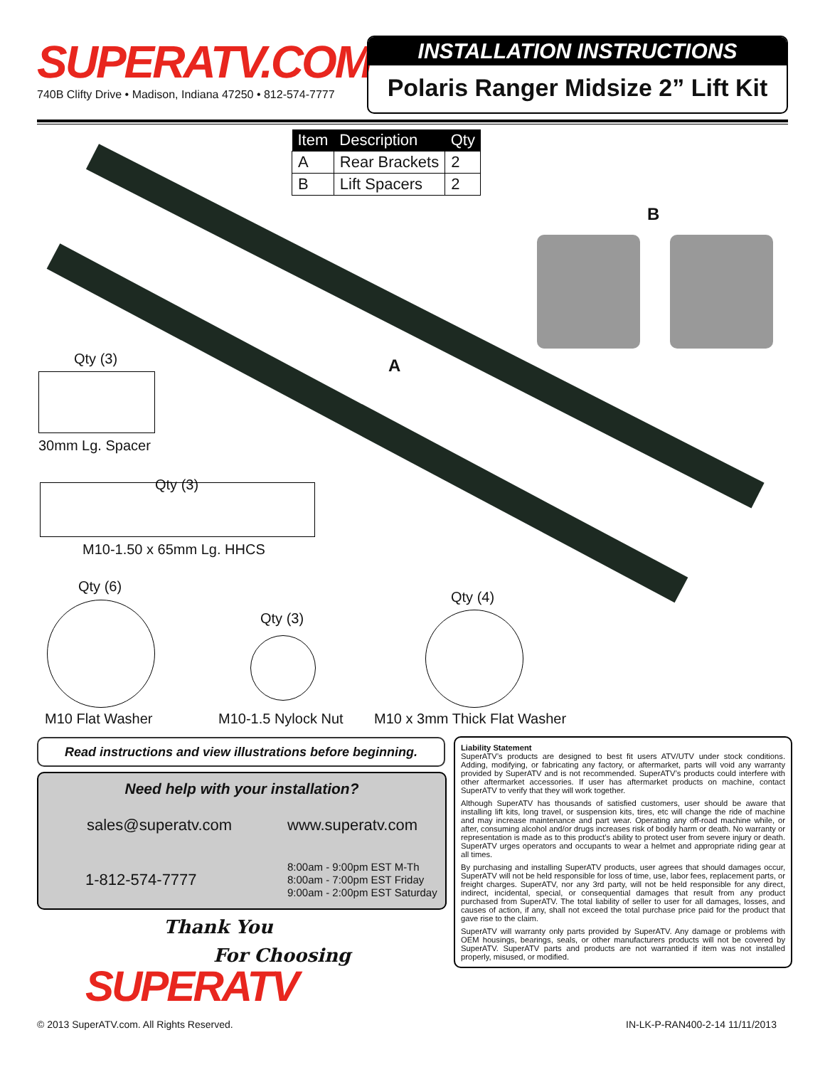SUPERATV.COM
740B Clifty Drive • Madison, Indiana 47250 • 812-574-7777
INSTALLATION INSTRUCTIONS
Polaris Ranger Midsize 2” Lift Kit
| Item | Description | Qty |
| --- | --- | --- |
| A | Rear Brackets | 2 |
| B | Lift Spacers | 2 |
B
A
Qty (3)
30mm Lg. Spacer
Qty (3)
M10-1.50 x 65mm Lg. HHCS
Qty (6)
Qty (3)
Qty (4)
M10 Flat Washer M10-1.5 Nylock Nut M10 x 3mm Thick Flat Washer
Read instructions and view illustrations before beginning.
Need help with your installation?
sales@superatv.com www.superatv.com
1-812-574-7777
8:00am - 9:00pm EST M-Th
8:00am - 7:00pm EST Friday
9:00am - 2:00pm EST Saturday
Thank You
For Choosing
SUPERATV
Liability Statement
SuperATV’s products are designed to best fit users ATV/UTV under stock conditions. Adding, modifying, or fabricating any factory, or aftermarket, parts will void any warranty provided by SuperATV and is not recommended. SuperATV’s products could interfere with other aftermarket accessories. If user has aftermarket products on machine, contact SuperATV to verify that they will work together.
Although SuperATV has thousands of satisfied customers, user should be aware that installing lift kits, long travel, or suspension kits, tires, etc will change the ride of machine and may increase maintenance and part wear. Operating any off-road machine while, or after, consuming alcohol and/or drugs increases risk of bodily harm or death. No warranty or representation is made as to this product’s ability to protect user from severe injury or death. SuperATV urges operators and occupants to wear a helmet and appropriate riding gear at all times.
By purchasing and installing SuperATV products, user agrees that should damages occur, SuperATV will not be held responsible for loss of time, use, labor fees, replacement parts, or freight charges. SuperATV, nor any 3rd party, will not be held responsible for any direct, indirect, incidental, special, or consequential damages that result from any product purchased from SuperATV. The total liability of seller to user for all damages, losses, and causes of action, if any, shall not exceed the total purchase price paid for the product that gave rise to the claim.
SuperATV will warranty only parts provided by SuperATV. Any damage or problems with OEM housings, bearings, seals, or other manufacturers products will not be covered by SuperATV. SuperATV parts and products are not warrantied if item was not installed properly, misused, or modified.
© 2013 SuperATV.com. All Rights Reserved.
IN-LK-P-RAN400-2-14 11/11/2013